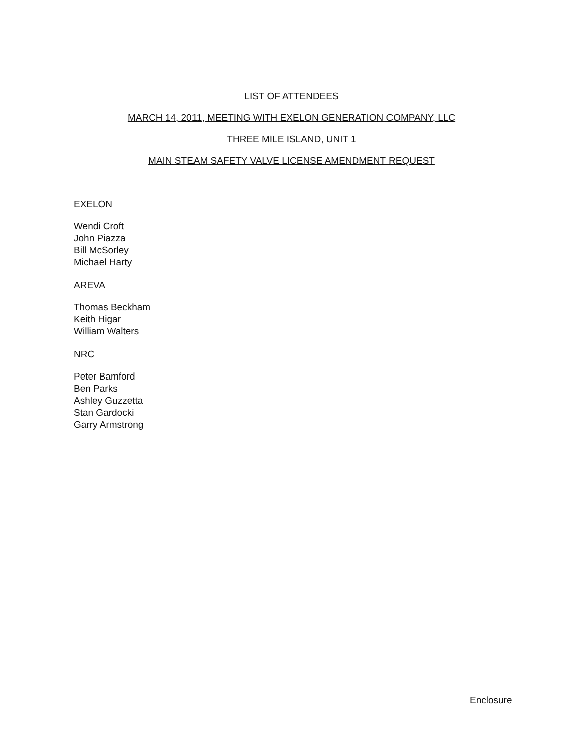LIST OF ATTENDEES
MARCH 14, 2011, MEETING WITH EXELON GENERATION COMPANY, LLC
THREE MILE ISLAND, UNIT 1
MAIN STEAM SAFETY VALVE LICENSE AMENDMENT REQUEST
EXELON
Wendi Croft
John Piazza
Bill McSorley
Michael Harty
AREVA
Thomas Beckham
Keith Higar
William Walters
NRC
Peter Bamford
Ben Parks
Ashley Guzzetta
Stan Gardocki
Garry Armstrong
Enclosure